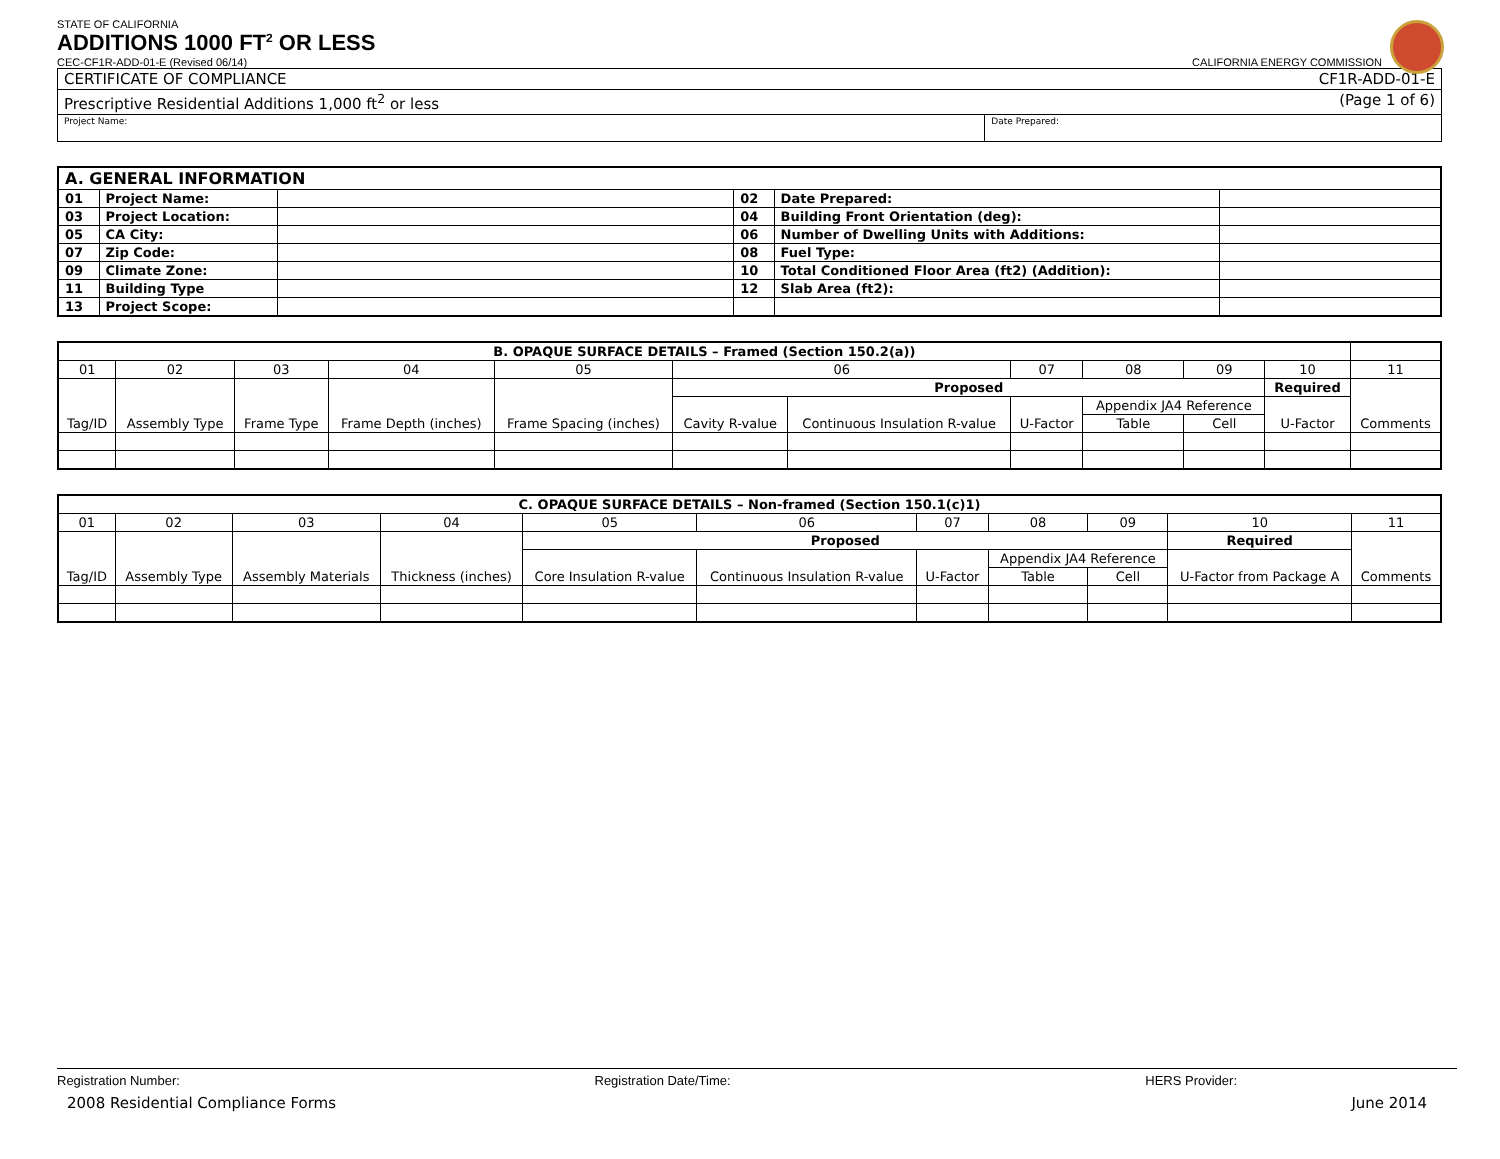STATE OF CALIFORNIA
ADDITIONS 1000 FT<sup>2</sup> OR LESS
CEC-CF1R-ADD-01-E (Revised 06/14) CALIFORNIA ENERGY COMMISSION
| CERTIFICATE OF COMPLIANCE CF1R-ADD-01-E | |
| Prescriptive Residential Additions 1,000 ft<sup>2</sup> or less (Page 1 of 6) | |
| Project Name: | Date Prepared: |
| A. GENERAL INFORMATION | | | | | |
| --- | --- | --- | --- | --- | --- |
| 01 | Project Name: | | 02 | Date Prepared: | |
| 03 | Project Location: | | 04 | Building Front Orientation (deg): | |
| 05 | CA City: | | 06 | Number of Dwelling Units with Additions: | |
| 07 | Zip Code: | | 08 | Fuel Type: | |
| 09 | Climate Zone: | | 10 | Total Conditioned Floor Area (ft2) (Addition): | |
| 11 | Building Type | | 12 | Slab Area (ft2): | |
| 13 | Project Scope: | | | | |
| B. OPAQUE SURFACE DETAILS – Framed (Section 150.2(a)) | | | | | | | | | | | |
| --- | --- | --- | --- | --- | --- | --- | --- | --- | --- | --- | --- |
| 01 | 02 | 03 | 04 | 05 | 06 | | 07 | 08 | 09 | 10 | 11 |
| Tag/ID | Assembly Type | Frame Type | Frame Depth (inches) | Frame Spacing (inches) | Proposed | | | | | Required | Comments |
| | | | | | Cavity R-value | Continuous Insulation R-value | U-Factor | Appendix JA4 Reference | | U-Factor | |
| | | | | | | | | Table | Cell | | |
| C. OPAQUE SURFACE DETAILS – Non-framed (Section 150.1(c)1) | | | | | | | | | | |
| --- | --- | --- | --- | --- | --- | --- | --- | --- | --- | --- |
| 01 | 02 | 03 | 04 | 05 | 06 | 07 | 08 | 09 | 10 | 11 |
| Tag/ID | Assembly Type | Assembly Materials | Thickness (inches) | Proposed | | | | | Required | Comments |
| | | | | Core Insulation R-value | Continuous Insulation R-value | U-Factor | Appendix JA4 Reference | | U-Factor from Package A | |
| | | | | | | | Table | Cell | | |
Registration Number: Registration Date/Time: HERS Provider:
2008 Residential Compliance Forms June 2014